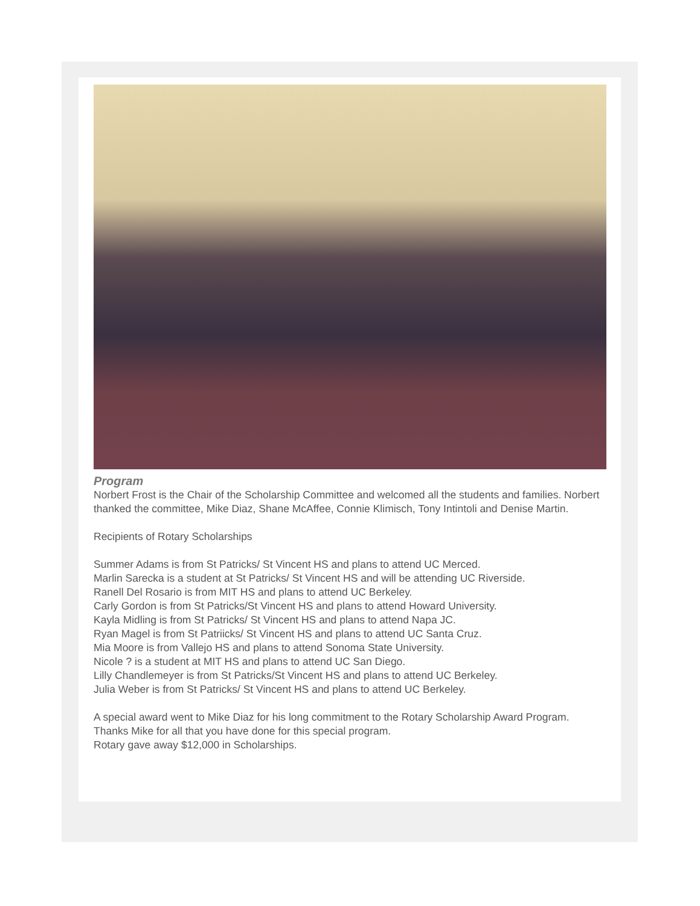Program
Norbert Frost is the Chair of the Scholarship Committee and welcomed all the students and families. Norbert thanked the committee, Mike Diaz, Shane McAffee, Connie Klimisch, Tony Intintoli and Denise Martin.
Recipients of Rotary Scholarships
Summer Adams is from St Patricks/ St Vincent HS and plans to attend UC Merced.
Marlin Sarecka is a student at St Patricks/ St Vincent HS and will be attending UC Riverside.
Ranell Del Rosario is from MIT HS and plans to attend UC Berkeley.
Carly Gordon is from St Patricks/St Vincent HS and plans to attend Howard University.
Kayla Midling is from St Patricks/ St Vincent HS and plans to attend Napa JC.
Ryan Magel is from St Patriicks/ St Vincent HS and plans to attend UC Santa Cruz.
Mia Moore is from Vallejo HS and plans to attend Sonoma State University.
Nicole ? is a student at MIT HS and plans to attend UC San Diego.
Lilly Chandlemeyer is from St Patricks/St Vincent HS and plans to attend UC Berkeley.
Julia Weber is from St Patricks/ St Vincent HS and plans to attend UC Berkeley.
A special award went to Mike Diaz for his long commitment to the Rotary Scholarship Award Program.
Thanks Mike for all that you have done for this special program.
Rotary gave away $12,000 in Scholarships.